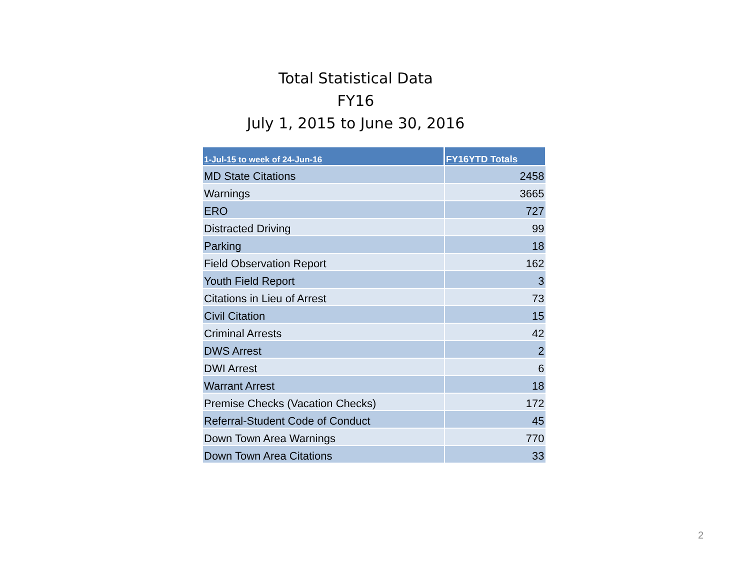Total Statistical Data
FY16
July 1, 2015 to June 30, 2016
| 1-Jul-15 to week of 24-Jun-16 | FY16YTD Totals |
| --- | --- |
| MD State Citations | 2458 |
| Warnings | 3665 |
| ERO | 727 |
| Distracted Driving | 99 |
| Parking | 18 |
| Field Observation Report | 162 |
| Youth Field Report | 3 |
| Citations in Lieu of Arrest | 73 |
| Civil Citation | 15 |
| Criminal Arrests | 42 |
| DWS Arrest | 2 |
| DWI Arrest | 6 |
| Warrant Arrest | 18 |
| Premise Checks (Vacation Checks) | 172 |
| Referral-Student Code of Conduct | 45 |
| Down Town Area Warnings | 770 |
| Down Town Area Citations | 33 |
2